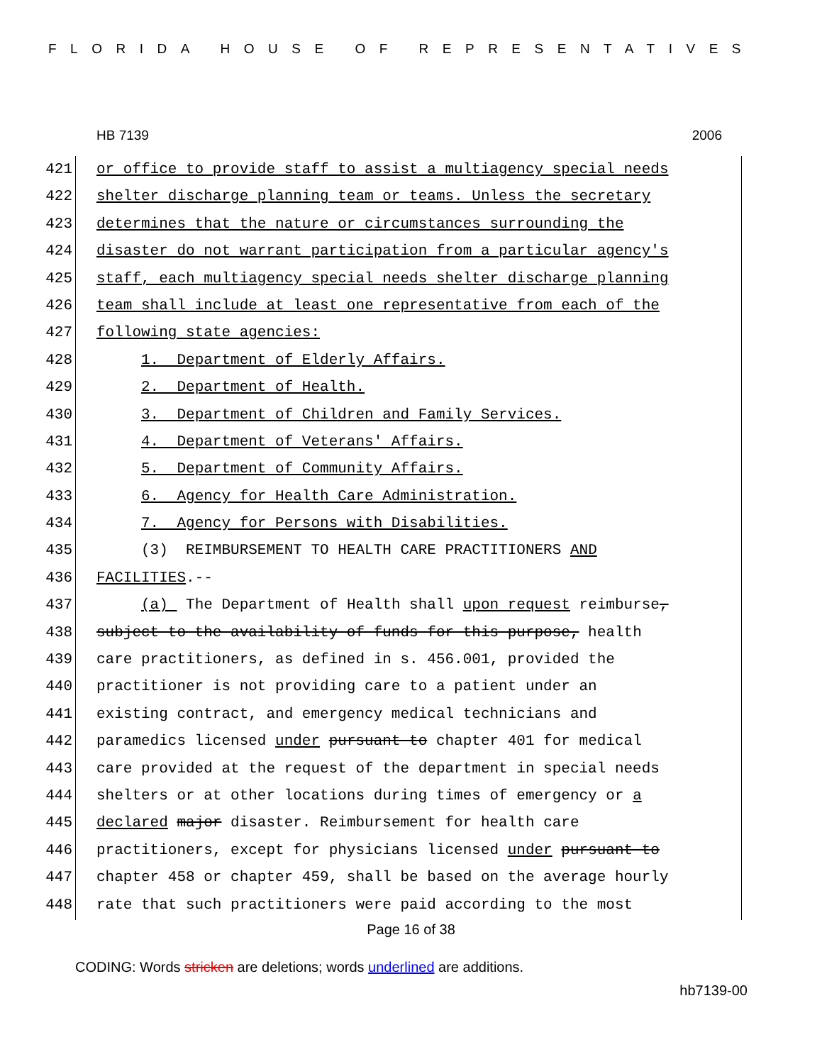FLORIDA HOUSE OF REPRESENTATIVES
HB 7139 2006
421 or office to provide staff to assist a multiagency special needs
422 shelter discharge planning team or teams. Unless the secretary
423 determines that the nature or circumstances surrounding the
424 disaster do not warrant participation from a particular agency's
425 staff, each multiagency special needs shelter discharge planning
426 team shall include at least one representative from each of the
427 following state agencies:
428 1. Department of Elderly Affairs.
429 2. Department of Health.
430 3. Department of Children and Family Services.
431 4. Department of Veterans' Affairs.
432 5. Department of Community Affairs.
433 6. Agency for Health Care Administration.
434 7. Agency for Persons with Disabilities.
435 (3) REIMBURSEMENT TO HEALTH CARE PRACTITIONERS AND
436 FACILITIES.--
437 (a) The Department of Health shall upon request reimburse,
438 subject to the availability of funds for this purpose, health
439 care practitioners, as defined in s. 456.001, provided the
440 practitioner is not providing care to a patient under an
441 existing contract, and emergency medical technicians and
442 paramedics licensed under pursuant to chapter 401 for medical
443 care provided at the request of the department in special needs
444 shelters or at other locations during times of emergency or a
445 declared major disaster. Reimbursement for health care
446 practitioners, except for physicians licensed under pursuant to
447 chapter 458 or chapter 459, shall be based on the average hourly
448 rate that such practitioners were paid according to the most
Page 16 of 38
CODING: Words stricken are deletions; words underlined are additions.
hb7139-00